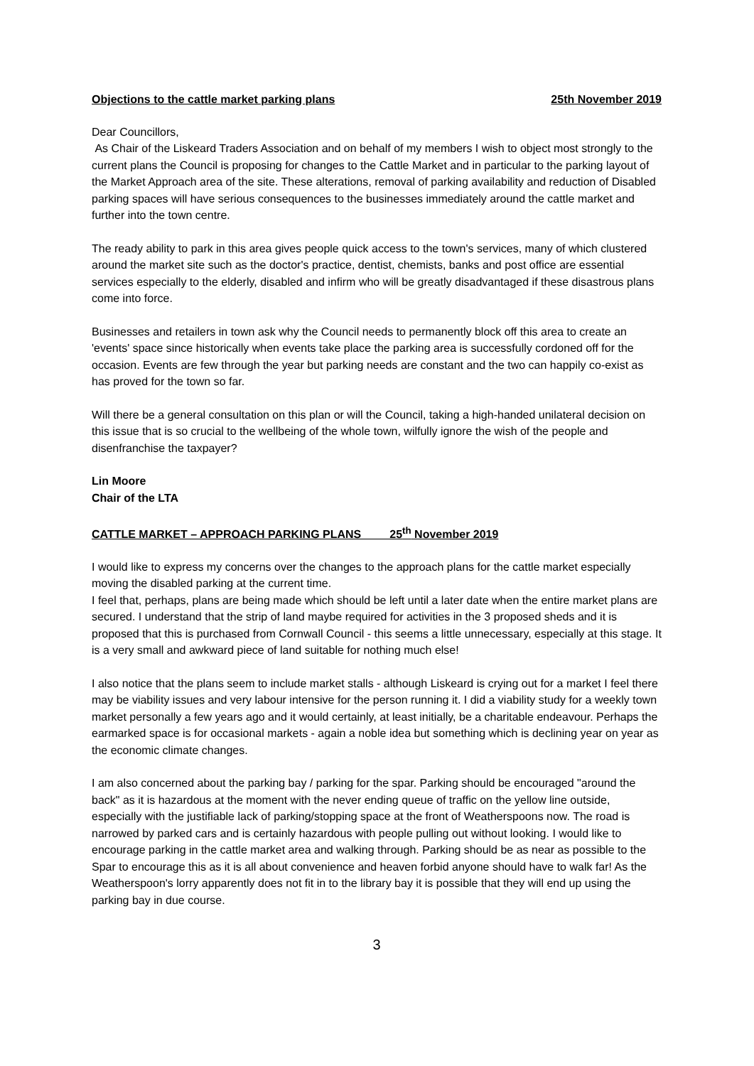Objections to the cattle market parking plans 25th November 2019
Dear Councillors,
As Chair of the Liskeard Traders Association and on behalf of my members I wish to object most strongly to the current plans the Council is proposing for changes to the Cattle Market and in particular to the parking layout of the Market Approach area of the site. These alterations, removal of parking availability and reduction of Disabled parking spaces will have serious consequences to the businesses immediately around the cattle market and further into the town centre.
The ready ability to park in this area gives people quick access to the town's services, many of which clustered around the market site such as the doctor's practice, dentist, chemists, banks and post office are essential services especially to the elderly, disabled and infirm who will be greatly disadvantaged if these disastrous plans come into force.
Businesses and retailers in town ask why the Council needs to permanently block off this area to create an 'events' space since historically when events take place the parking area is successfully cordoned off for the occasion. Events are few through the year but parking needs are constant and the two can happily co-exist as has proved for the town so far.
Will there be a general consultation on this plan or will the Council, taking a high-handed unilateral decision on this issue that is so crucial to the wellbeing of the whole town, wilfully ignore the wish of the people and disenfranchise the taxpayer?
Lin Moore
Chair of the LTA
CATTLE MARKET – APPROACH PARKING PLANS 25<sup>th</sup> November 2019
I would like to express my concerns over the changes to the approach plans for the cattle market especially moving the disabled parking at the current time.
I feel that, perhaps, plans are being made which should be left until a later date when the entire market plans are secured. I understand that the strip of land maybe required for activities in the 3 proposed sheds and it is proposed that this is purchased from Cornwall Council - this seems a little unnecessary, especially at this stage. It is a very small and awkward piece of land suitable for nothing much else!
I also notice that the plans seem to include market stalls - although Liskeard is crying out for a market I feel there may be viability issues and very labour intensive for the person running it. I did a viability study for a weekly town market personally a few years ago and it would certainly, at least initially, be a charitable endeavour. Perhaps the earmarked space is for occasional markets - again a noble idea but something which is declining year on year as the economic climate changes.
I am also concerned about the parking bay / parking for the spar. Parking should be encouraged "around the back" as it is hazardous at the moment with the never ending queue of traffic on the yellow line outside, especially with the justifiable lack of parking/stopping space at the front of Weatherspoons now. The road is narrowed by parked cars and is certainly hazardous with people pulling out without looking. I would like to encourage parking in the cattle market area and walking through. Parking should be as near as possible to the Spar to encourage this as it is all about convenience and heaven forbid anyone should have to walk far! As the Weatherspoon's lorry apparently does not fit in to the library bay it is possible that they will end up using the parking bay in due course.
3